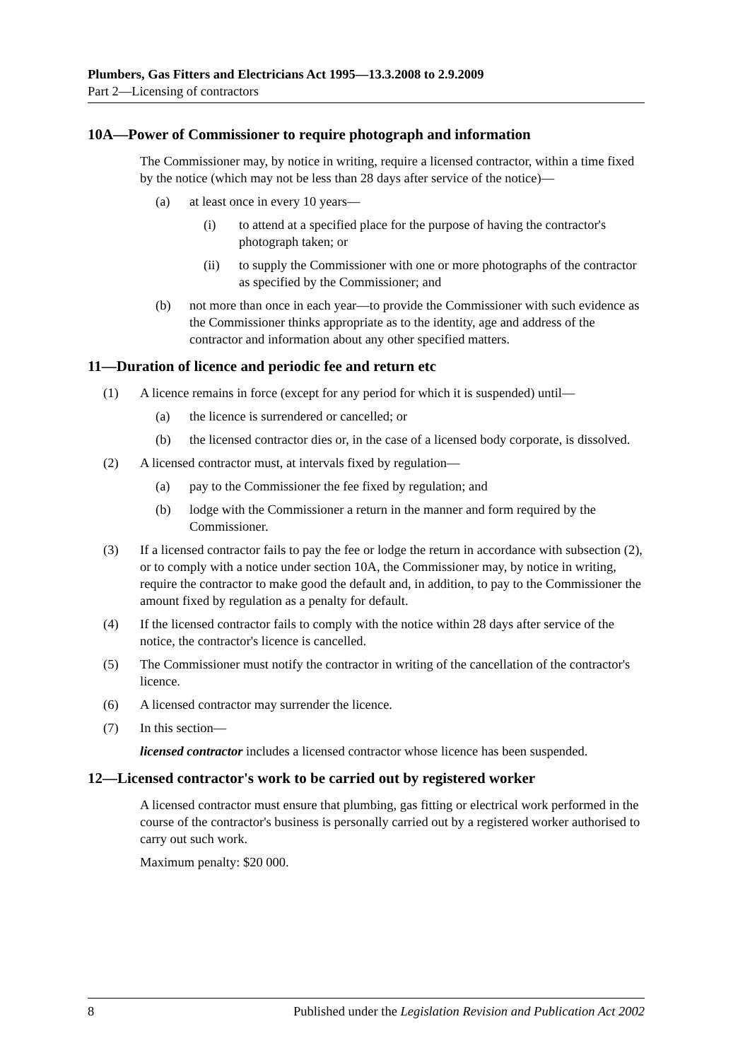Plumbers, Gas Fitters and Electricians Act 1995—13.3.2008 to 2.9.2009
Part 2—Licensing of contractors
10A—Power of Commissioner to require photograph and information
The Commissioner may, by notice in writing, require a licensed contractor, within a time fixed by the notice (which may not be less than 28 days after service of the notice)—
(a) at least once in every 10 years—
(i) to attend at a specified place for the purpose of having the contractor's photograph taken; or
(ii) to supply the Commissioner with one or more photographs of the contractor as specified by the Commissioner; and
(b) not more than once in each year—to provide the Commissioner with such evidence as the Commissioner thinks appropriate as to the identity, age and address of the contractor and information about any other specified matters.
11—Duration of licence and periodic fee and return etc
(1) A licence remains in force (except for any period for which it is suspended) until—
(a) the licence is surrendered or cancelled; or
(b) the licensed contractor dies or, in the case of a licensed body corporate, is dissolved.
(2) A licensed contractor must, at intervals fixed by regulation—
(a) pay to the Commissioner the fee fixed by regulation; and
(b) lodge with the Commissioner a return in the manner and form required by the Commissioner.
(3) If a licensed contractor fails to pay the fee or lodge the return in accordance with subsection (2), or to comply with a notice under section 10A, the Commissioner may, by notice in writing, require the contractor to make good the default and, in addition, to pay to the Commissioner the amount fixed by regulation as a penalty for default.
(4) If the licensed contractor fails to comply with the notice within 28 days after service of the notice, the contractor's licence is cancelled.
(5) The Commissioner must notify the contractor in writing of the cancellation of the contractor's licence.
(6) A licensed contractor may surrender the licence.
(7) In this section—
licensed contractor includes a licensed contractor whose licence has been suspended.
12—Licensed contractor's work to be carried out by registered worker
A licensed contractor must ensure that plumbing, gas fitting or electrical work performed in the course of the contractor's business is personally carried out by a registered worker authorised to carry out such work.
Maximum penalty: $20 000.
8 Published under the Legislation Revision and Publication Act 2002